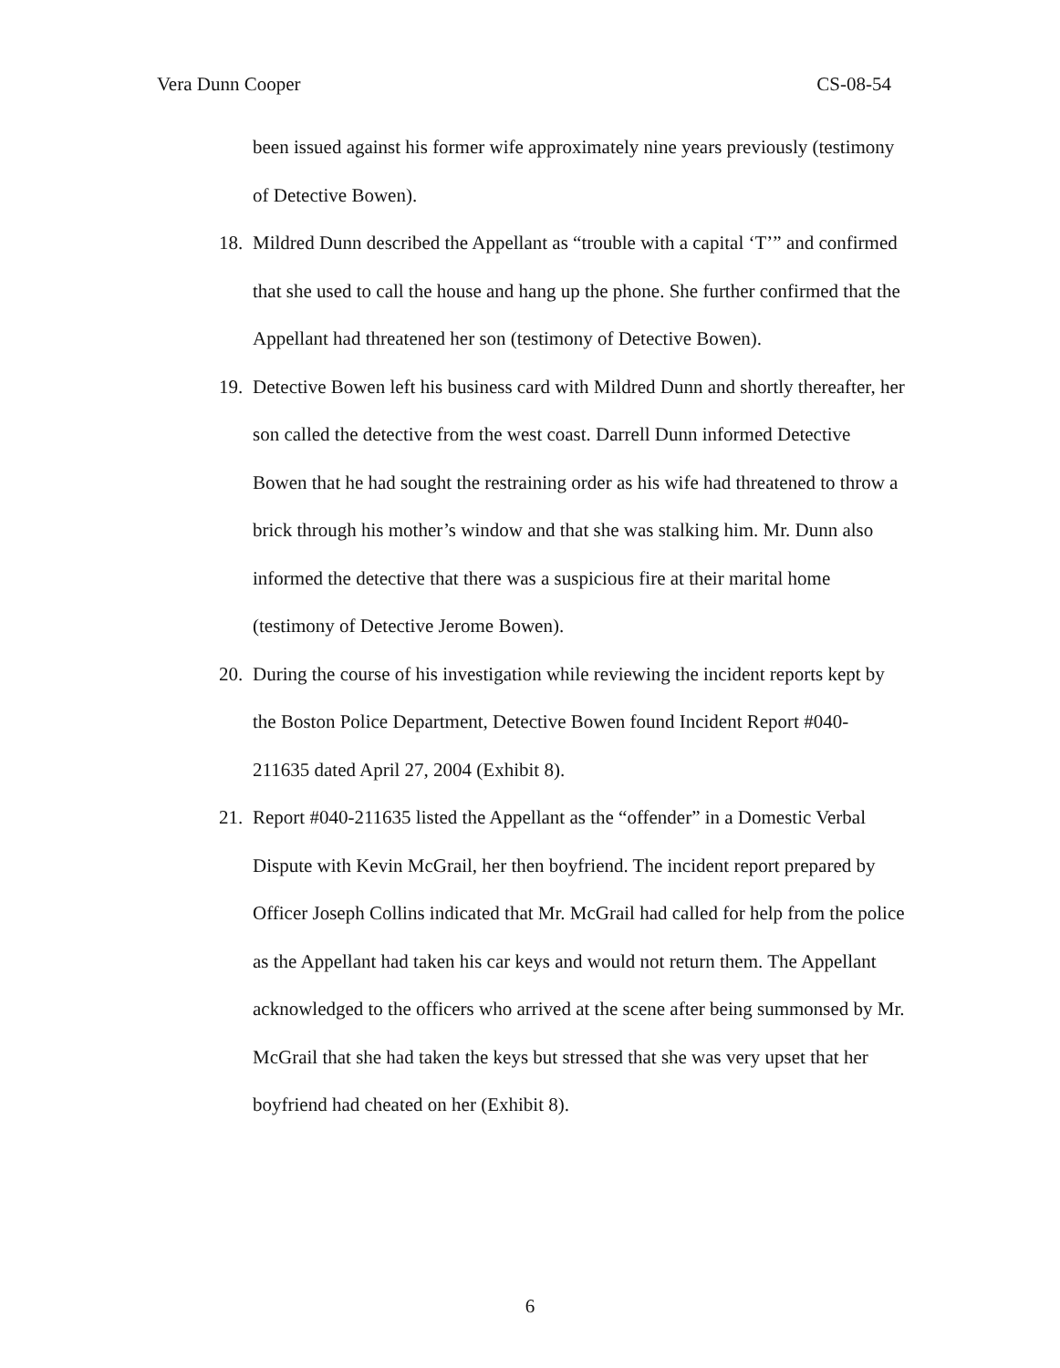Vera Dunn Cooper CS-08-54
been issued against his former wife approximately nine years previously (testimony of Detective Bowen).
18. Mildred Dunn described the Appellant as “trouble with a capital ‘T’” and confirmed that she used to call the house and hang up the phone. She further confirmed that the Appellant had threatened her son (testimony of Detective Bowen).
19. Detective Bowen left his business card with Mildred Dunn and shortly thereafter, her son called the detective from the west coast. Darrell Dunn informed Detective Bowen that he had sought the restraining order as his wife had threatened to throw a brick through his mother’s window and that she was stalking him. Mr. Dunn also informed the detective that there was a suspicious fire at their marital home (testimony of Detective Jerome Bowen).
20. During the course of his investigation while reviewing the incident reports kept by the Boston Police Department, Detective Bowen found Incident Report #040-211635 dated April 27, 2004 (Exhibit 8).
21. Report #040-211635 listed the Appellant as the “offender” in a Domestic Verbal Dispute with Kevin McGrail, her then boyfriend. The incident report prepared by Officer Joseph Collins indicated that Mr. McGrail had called for help from the police as the Appellant had taken his car keys and would not return them. The Appellant acknowledged to the officers who arrived at the scene after being summonsed by Mr. McGrail that she had taken the keys but stressed that she was very upset that her boyfriend had cheated on her (Exhibit 8).
6